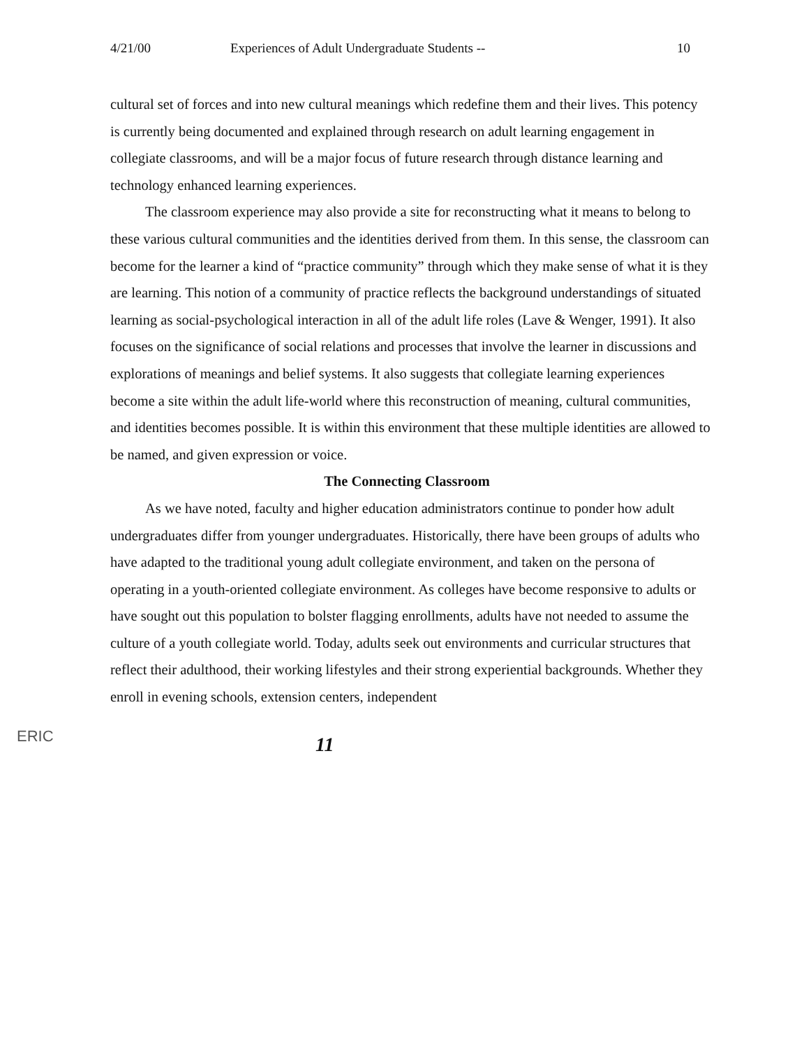4/21/00 Experiences of Adult Undergraduate Students -- 10
cultural set of forces and into new cultural meanings which redefine them and their lives. This potency is currently being documented and explained through research on adult learning engagement in collegiate classrooms, and will be a major focus of future research through distance learning and technology enhanced learning experiences.
The classroom experience may also provide a site for reconstructing what it means to belong to these various cultural communities and the identities derived from them. In this sense, the classroom can become for the learner a kind of “practice community” through which they make sense of what it is they are learning. This notion of a community of practice reflects the background understandings of situated learning as social-psychological interaction in all of the adult life roles (Lave & Wenger, 1991). It also focuses on the significance of social relations and processes that involve the learner in discussions and explorations of meanings and belief systems. It also suggests that collegiate learning experiences become a site within the adult life-world where this reconstruction of meaning, cultural communities, and identities becomes possible. It is within this environment that these multiple identities are allowed to be named, and given expression or voice.
The Connecting Classroom
As we have noted, faculty and higher education administrators continue to ponder how adult undergraduates differ from younger undergraduates. Historically, there have been groups of adults who have adapted to the traditional young adult collegiate environment, and taken on the persona of operating in a youth-oriented collegiate environment. As colleges have become responsive to adults or have sought out this population to bolster flagging enrollments, adults have not needed to assume the culture of a youth collegiate world. Today, adults seek out environments and curricular structures that reflect their adulthood, their working lifestyles and their strong experiential backgrounds. Whether they enroll in evening schools, extension centers, independent
ERIC
11